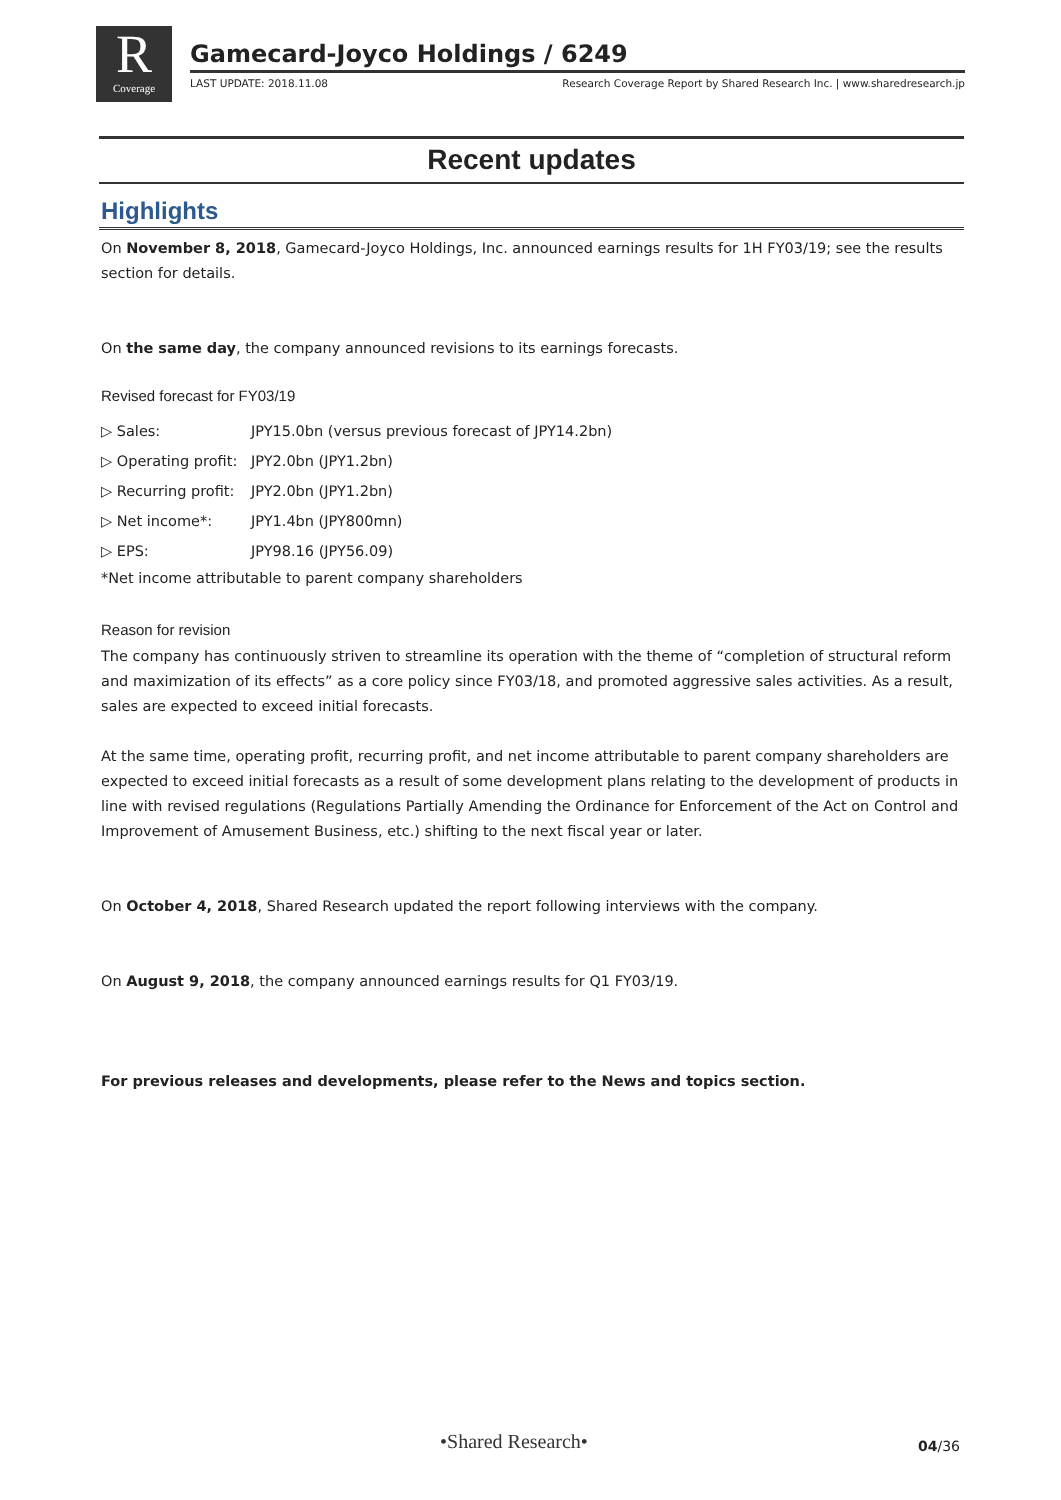R
Coverage
Gamecard-Joyco Holdings / 6249
LAST UPDATE: 2018.11.08 Research Coverage Report by Shared Research Inc. | www.sharedresearch.jp
Recent updates
Highlights
On November 8, 2018, Gamecard-Joyco Holdings, Inc. announced earnings results for 1H FY03/19; see the results section for details.
On the same day, the company announced revisions to its earnings forecasts.
Revised forecast for FY03/19
▷ Sales: JPY15.0bn (versus previous forecast of JPY14.2bn)
▷ Operating profit: JPY2.0bn (JPY1.2bn)
▷ Recurring profit: JPY2.0bn (JPY1.2bn)
▷ Net income*: JPY1.4bn (JPY800mn)
▷ EPS: JPY98.16 (JPY56.09)
*Net income attributable to parent company shareholders
Reason for revision
The company has continuously striven to streamline its operation with the theme of “completion of structural reform and maximization of its effects” as a core policy since FY03/18, and promoted aggressive sales activities. As a result, sales are expected to exceed initial forecasts.
At the same time, operating profit, recurring profit, and net income attributable to parent company shareholders are expected to exceed initial forecasts as a result of some development plans relating to the development of products in line with revised regulations (Regulations Partially Amending the Ordinance for Enforcement of the Act on Control and Improvement of Amusement Business, etc.) shifting to the next fiscal year or later.
On October 4, 2018, Shared Research updated the report following interviews with the company.
On August 9, 2018, the company announced earnings results for Q1 FY03/19.
For previous releases and developments, please refer to the News and topics section.
•Shared Research• 04/36